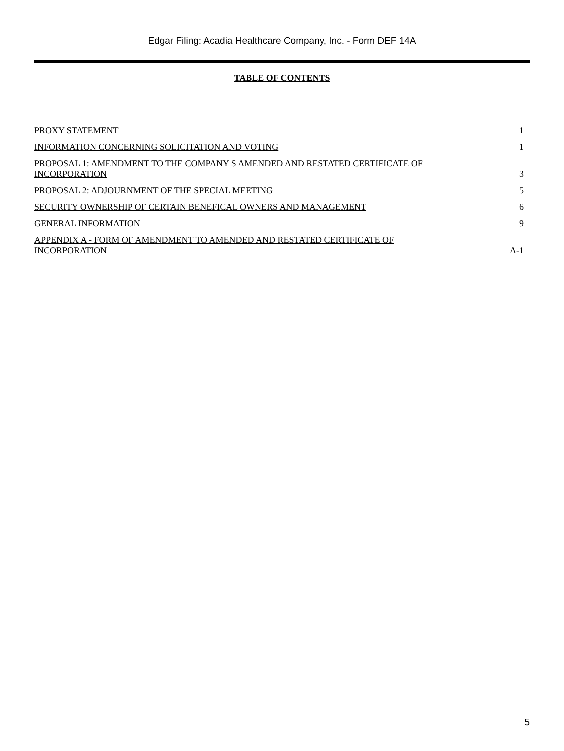Edgar Filing: Acadia Healthcare Company, Inc. - Form DEF 14A
TABLE OF CONTENTS
| PROXY STATEMENT | 1 |
| INFORMATION CONCERNING SOLICITATION AND VOTING | 1 |
| PROPOSAL 1: AMENDMENT TO THE COMPANY S AMENDED AND RESTATED CERTIFICATE OF INCORPORATION | 3 |
| PROPOSAL 2: ADJOURNMENT OF THE SPECIAL MEETING | 5 |
| SECURITY OWNERSHIP OF CERTAIN BENEFICAL OWNERS AND MANAGEMENT | 6 |
| GENERAL INFORMATION | 9 |
| APPENDIX A - FORM OF AMENDMENT TO AMENDED AND RESTATED CERTIFICATE OF INCORPORATION | A-1 |
5